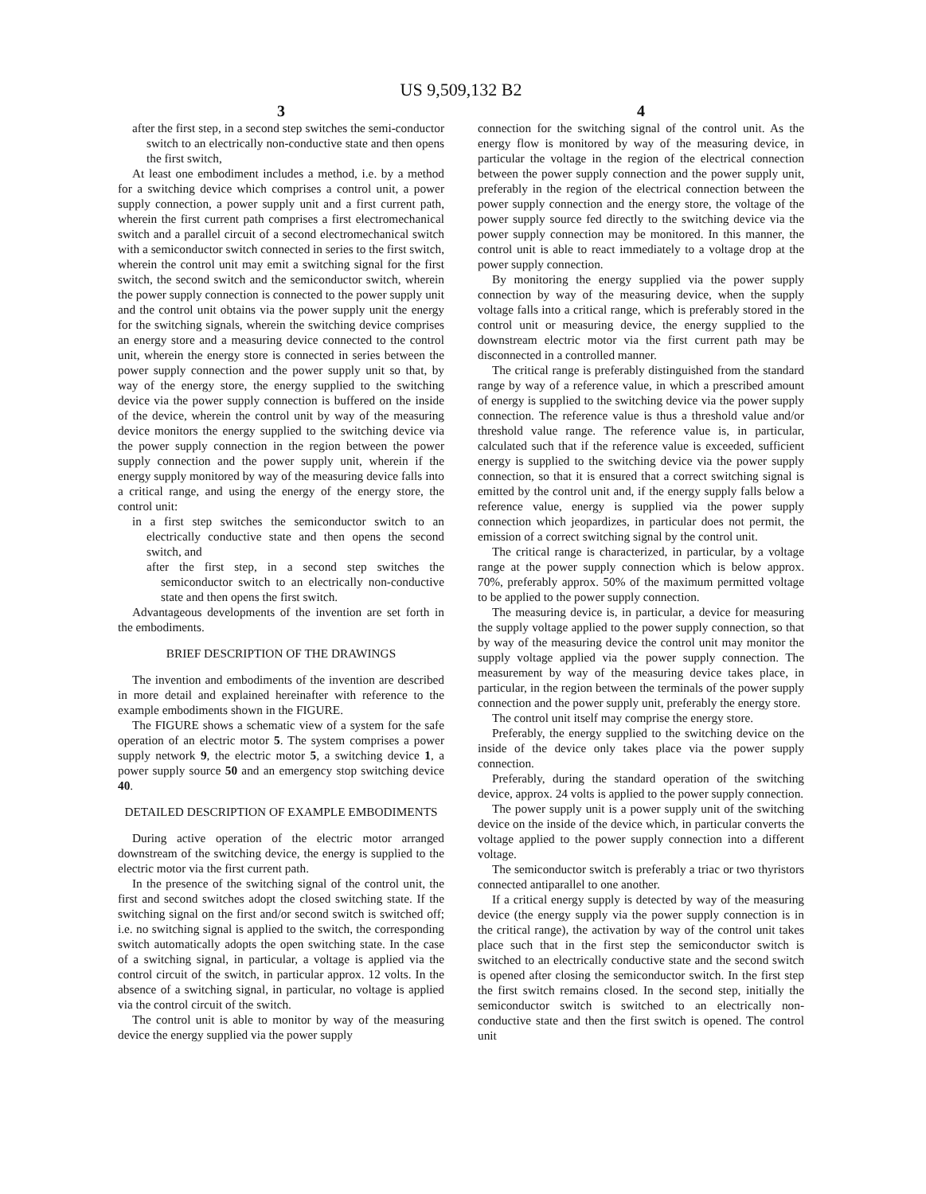US 9,509,132 B2
3
after the first step, in a second step switches the semi-conductor switch to an electrically non-conductive state and then opens the first switch,
At least one embodiment includes a method, i.e. by a method for a switching device which comprises a control unit, a power supply connection, a power supply unit and a first current path, wherein the first current path comprises a first electromechanical switch and a parallel circuit of a second electromechanical switch with a semiconductor switch connected in series to the first switch, wherein the control unit may emit a switching signal for the first switch, the second switch and the semiconductor switch, wherein the power supply connection is connected to the power supply unit and the control unit obtains via the power supply unit the energy for the switching signals, wherein the switching device comprises an energy store and a measuring device connected to the control unit, wherein the energy store is connected in series between the power supply connection and the power supply unit so that, by way of the energy store, the energy supplied to the switching device via the power supply connection is buffered on the inside of the device, wherein the control unit by way of the measuring device monitors the energy supplied to the switching device via the power supply connection in the region between the power supply connection and the power supply unit, wherein if the energy supply monitored by way of the measuring device falls into a critical range, and using the energy of the energy store, the control unit:
in a first step switches the semiconductor switch to an electrically conductive state and then opens the second switch, and
after the first step, in a second step switches the semiconductor switch to an electrically non-conductive state and then opens the first switch.
Advantageous developments of the invention are set forth in the embodiments.
BRIEF DESCRIPTION OF THE DRAWINGS
The invention and embodiments of the invention are described in more detail and explained hereinafter with reference to the example embodiments shown in the FIGURE.
The FIGURE shows a schematic view of a system for the safe operation of an electric motor 5. The system comprises a power supply network 9, the electric motor 5, a switching device 1, a power supply source 50 and an emergency stop switching device 40.
DETAILED DESCRIPTION OF EXAMPLE EMBODIMENTS
During active operation of the electric motor arranged downstream of the switching device, the energy is supplied to the electric motor via the first current path.
In the presence of the switching signal of the control unit, the first and second switches adopt the closed switching state. If the switching signal on the first and/or second switch is switched off; i.e. no switching signal is applied to the switch, the corresponding switch automatically adopts the open switching state. In the case of a switching signal, in particular, a voltage is applied via the control circuit of the switch, in particular approx. 12 volts. In the absence of a switching signal, in particular, no voltage is applied via the control circuit of the switch.
The control unit is able to monitor by way of the measuring device the energy supplied via the power supply
4
connection for the switching signal of the control unit. As the energy flow is monitored by way of the measuring device, in particular the voltage in the region of the electrical connection between the power supply connection and the power supply unit, preferably in the region of the electrical connection between the power supply connection and the energy store, the voltage of the power supply source fed directly to the switching device via the power supply connection may be monitored. In this manner, the control unit is able to react immediately to a voltage drop at the power supply connection.
By monitoring the energy supplied via the power supply connection by way of the measuring device, when the supply voltage falls into a critical range, which is preferably stored in the control unit or measuring device, the energy supplied to the downstream electric motor via the first current path may be disconnected in a controlled manner.
The critical range is preferably distinguished from the standard range by way of a reference value, in which a prescribed amount of energy is supplied to the switching device via the power supply connection. The reference value is thus a threshold value and/or threshold value range. The reference value is, in particular, calculated such that if the reference value is exceeded, sufficient energy is supplied to the switching device via the power supply connection, so that it is ensured that a correct switching signal is emitted by the control unit and, if the energy supply falls below a reference value, energy is supplied via the power supply connection which jeopardizes, in particular does not permit, the emission of a correct switching signal by the control unit.
The critical range is characterized, in particular, by a voltage range at the power supply connection which is below approx. 70%, preferably approx. 50% of the maximum permitted voltage to be applied to the power supply connection.
The measuring device is, in particular, a device for measuring the supply voltage applied to the power supply connection, so that by way of the measuring device the control unit may monitor the supply voltage applied via the power supply connection. The measurement by way of the measuring device takes place, in particular, in the region between the terminals of the power supply connection and the power supply unit, preferably the energy store.
The control unit itself may comprise the energy store.
Preferably, the energy supplied to the switching device on the inside of the device only takes place via the power supply connection.
Preferably, during the standard operation of the switching device, approx. 24 volts is applied to the power supply connection.
The power supply unit is a power supply unit of the switching device on the inside of the device which, in particular converts the voltage applied to the power supply connection into a different voltage.
The semiconductor switch is preferably a triac or two thyristors connected antiparallel to one another.
If a critical energy supply is detected by way of the measuring device (the energy supply via the power supply connection is in the critical range), the activation by way of the control unit takes place such that in the first step the semiconductor switch is switched to an electrically conductive state and the second switch is opened after closing the semiconductor switch. In the first step the first switch remains closed. In the second step, initially the semiconductor switch is switched to an electrically non-conductive state and then the first switch is opened. The control unit